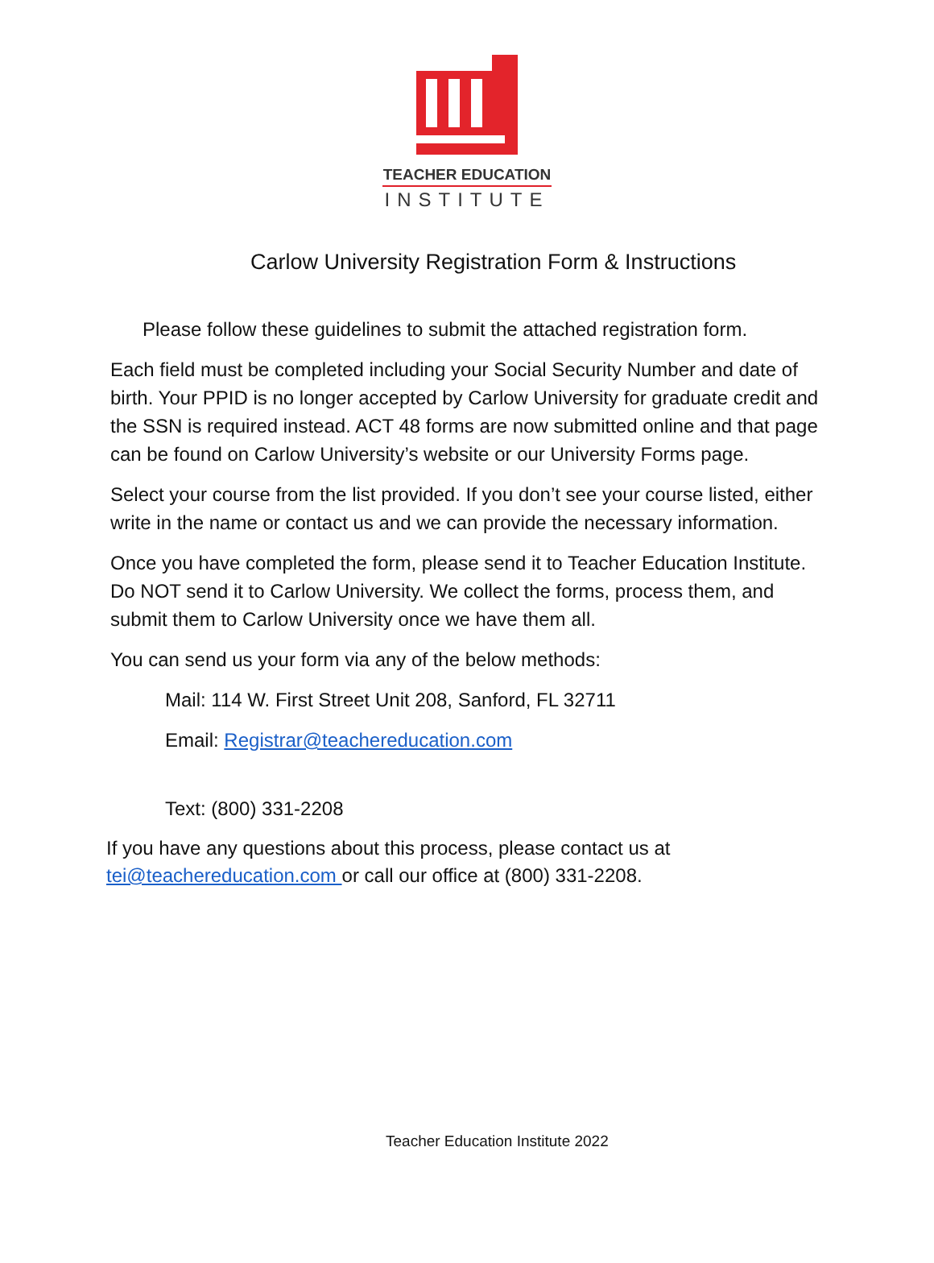TEACHER EDUCATION
INSTITUTE
Carlow University Registration Form & Instructions
Please follow these guidelines to submit the attached registration form.
Each field must be completed including your Social Security Number and date of birth. Your PPID is no longer accepted by Carlow University for graduate credit and the SSN is required instead. ACT 48 forms are now submitted online and that page can be found on Carlow University’s website or our University Forms page.
Select your course from the list provided. If you don’t see your course listed, either write in the name or contact us and we can provide the necessary information.
Once you have completed the form, please send it to Teacher Education Institute. Do NOT send it to Carlow University. We collect the forms, process them, and submit them to Carlow University once we have them all.
You can send us your form via any of the below methods:
Mail: 114 W. First Street Unit 208, Sanford, FL 32711
Email: Registrar@teachereducation.com
Text: (800) 331-2208
If you have any questions about this process, please contact us at
tei@teachereducation.com or call our office at (800) 331-2208.
Teacher Education Institute 2022